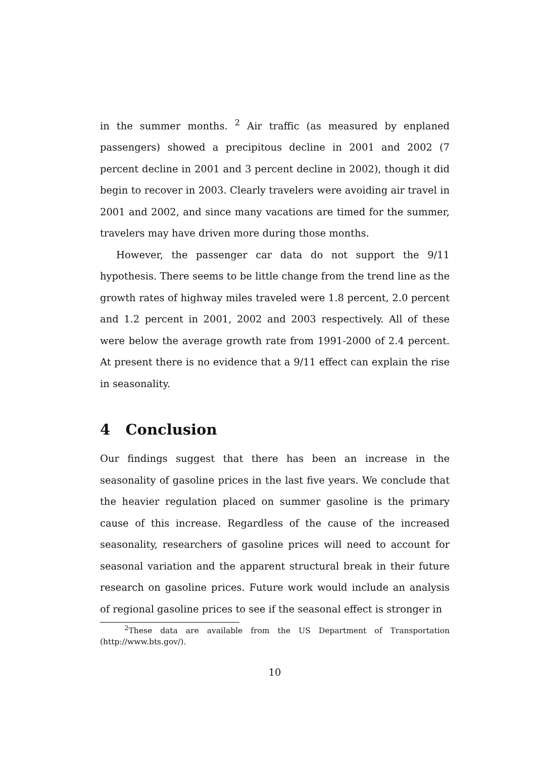in the summer months. <sup>2</sup> Air traffic (as measured by enplaned passengers) showed a precipitous decline in 2001 and 2002 (7 percent decline in 2001 and 3 percent decline in 2002), though it did begin to recover in 2003. Clearly travelers were avoiding air travel in 2001 and 2002, and since many vacations are timed for the summer, travelers may have driven more during those months.
However, the passenger car data do not support the 9/11 hypothesis. There seems to be little change from the trend line as the growth rates of highway miles traveled were 1.8 percent, 2.0 percent and 1.2 percent in 2001, 2002 and 2003 respectively. All of these were below the average growth rate from 1991-2000 of 2.4 percent. At present there is no evidence that a 9/11 effect can explain the rise in seasonality.
4 Conclusion
Our findings suggest that there has been an increase in the seasonality of gasoline prices in the last five years. We conclude that the heavier regulation placed on summer gasoline is the primary cause of this increase. Regardless of the cause of the increased seasonality, researchers of gasoline prices will need to account for seasonal variation and the apparent structural break in their future research on gasoline prices. Future work would include an analysis of regional gasoline prices to see if the seasonal effect is stronger in
<sup>2</sup> These data are available from the US Department of Transportation (http://www.bts.gov/).
10